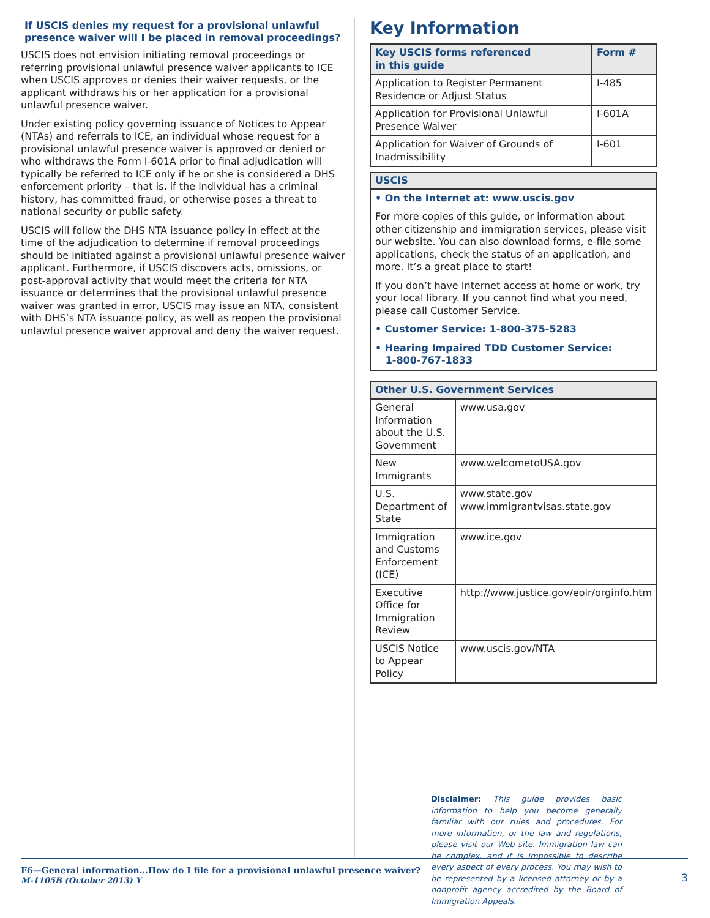If USCIS denies my request for a provisional unlawful presence waiver will I be placed in removal proceedings?
USCIS does not envision initiating removal proceedings or referring provisional unlawful presence waiver applicants to ICE when USCIS approves or denies their waiver requests, or the applicant withdraws his or her application for a provisional unlawful presence waiver.
Under existing policy governing issuance of Notices to Appear (NTAs) and referrals to ICE, an individual whose request for a provisional unlawful presence waiver is approved or denied or who withdraws the Form I-601A prior to final adjudication will typically be referred to ICE only if he or she is considered a DHS enforcement priority – that is, if the individual has a criminal history, has committed fraud, or otherwise poses a threat to national security or public safety.
USCIS will follow the DHS NTA issuance policy in effect at the time of the adjudication to determine if removal proceedings should be initiated against a provisional unlawful presence waiver applicant. Furthermore, if USCIS discovers acts, omissions, or post-approval activity that would meet the criteria for NTA issuance or determines that the provisional unlawful presence waiver was granted in error, USCIS may issue an NTA, consistent with DHS’s NTA issuance policy, as well as reopen the provisional unlawful presence waiver approval and deny the waiver request.
Key Information
| Key USCIS forms referenced in this guide | Form # |
| --- | --- |
| Application to Register Permanent Residence or Adjust Status | I-485 |
| Application for Provisional Unlawful Presence Waiver | I-601A |
| Application for Waiver of Grounds of Inadmissibility | I-601 |
USCIS
• On the Internet at: www.uscis.gov
For more copies of this guide, or information about other citizenship and immigration services, please visit our website. You can also download forms, e-file some applications, check the status of an application, and more. It’s a great place to start!
If you don’t have Internet access at home or work, try your local library. If you cannot find what you need, please call Customer Service.
• Customer Service: 1-800-375-5283
• Hearing Impaired TDD Customer Service:
1-800-767-1833
| Other U.S. Government Services | |
| --- | --- |
| General Information about the U.S. Government | www.usa.gov |
| New Immigrants | www.welcometoUSA.gov |
| U.S. Department of State | www.state.gov www.immigrantvisas.state.gov |
| Immigration and Customs Enforcement (ICE) | www.ice.gov |
| Executive Office for Immigration Review | http://www.justice.gov/eoir/orginfo.htm |
| USCIS Notice to Appear Policy | www.uscis.gov/NTA |
Disclaimer: This guide provides basic information to help you become generally familiar with our rules and procedures. For more information, or the law and regulations, please visit our Web site. Immigration law can be complex, and it is impossible to describe every aspect of every process. You may wish to be represented by a licensed attorney or by a nonprofit agency accredited by the Board of Immigration Appeals.
F6—General information…How do I file for a provisional unlawful presence waiver?
M-1105B (October 2013) Y
3